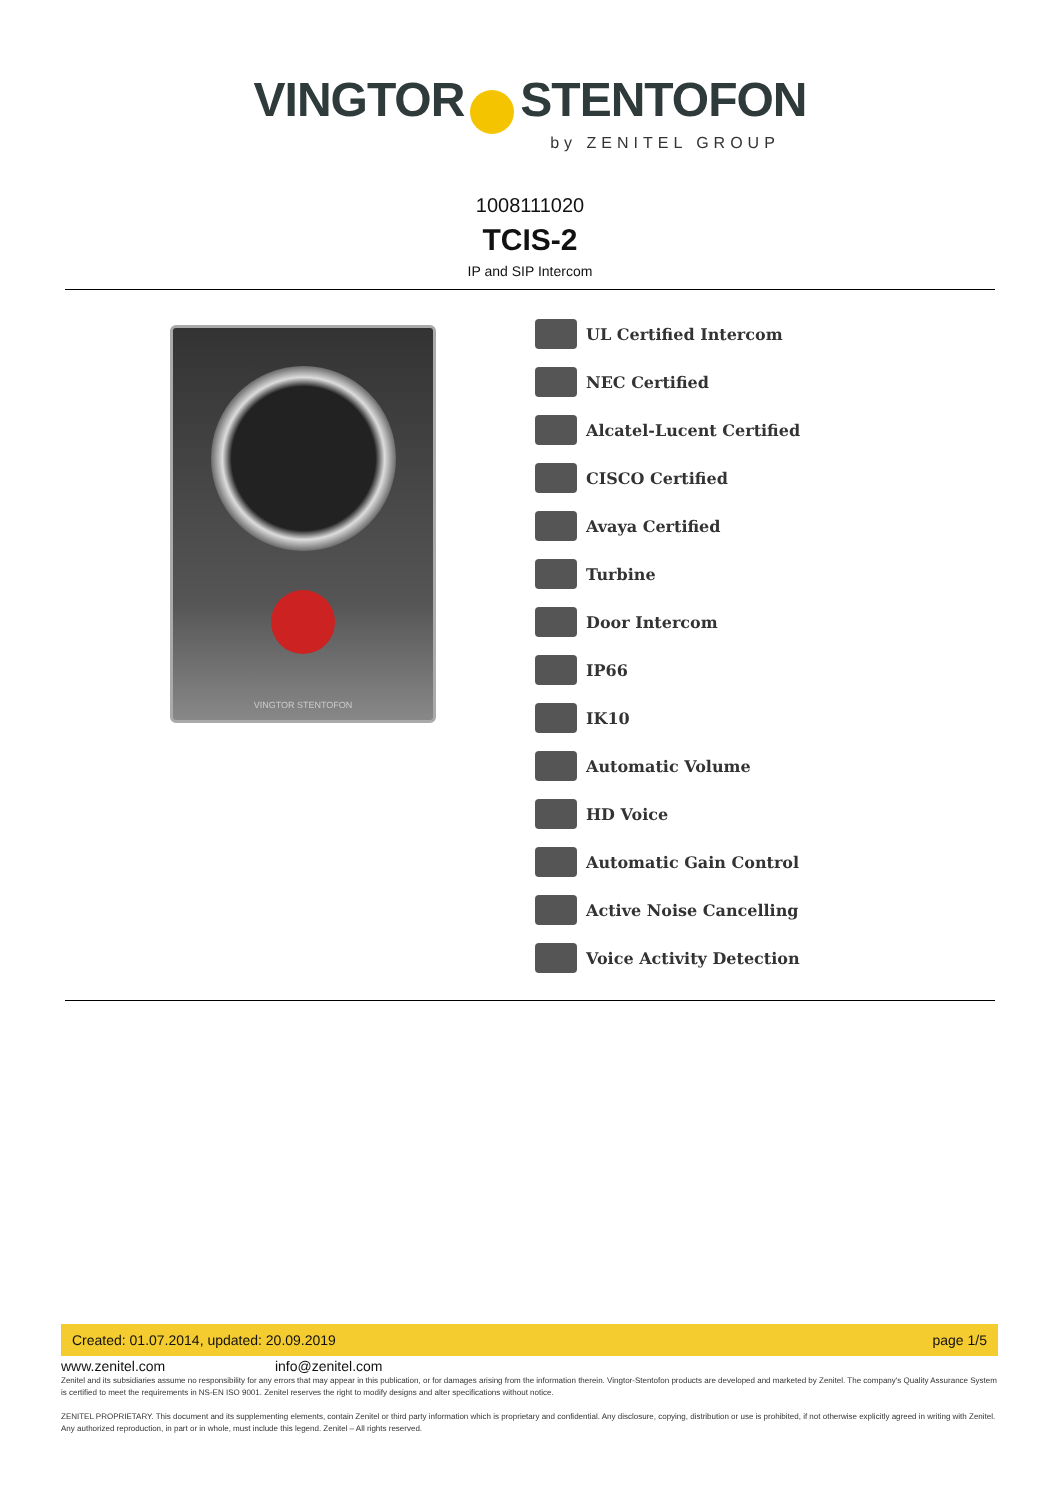VINGTOR STENTOFON
by ZENITEL GROUP
1008111020
TCIS-2
IP and SIP Intercom
VINGTOR STENTOFON
UL Certified Intercom
NEC Certified
Alcatel-Lucent Certified
CISCO Certified
Avaya Certified
Turbine
Door Intercom
IP66
IK10
Automatic Volume
HD Voice
Automatic Gain Control
Active Noise Cancelling
Voice Activity Detection
Created: 01.07.2014, updated: 20.09.2019 page 1/5
www.zenitel.com info@zenitel.com
Zenitel and its subsidiaries assume no responsibility for any errors that may appear in this publication, or for damages arising from the information therein. Vingtor-Stentofon products are developed and marketed by Zenitel. The company's Quality Assurance System is certified to meet the requirements in NS-EN ISO 9001. Zenitel reserves the right to modify designs and alter specifications without notice.
ZENITEL PROPRIETARY. This document and its supplementing elements, contain Zenitel or third party information which is proprietary and confidential. Any disclosure, copying, distribution or use is prohibited, if not otherwise explicitly agreed in writing with Zenitel. Any authorized reproduction, in part or in whole, must include this legend. Zenitel – All rights reserved.